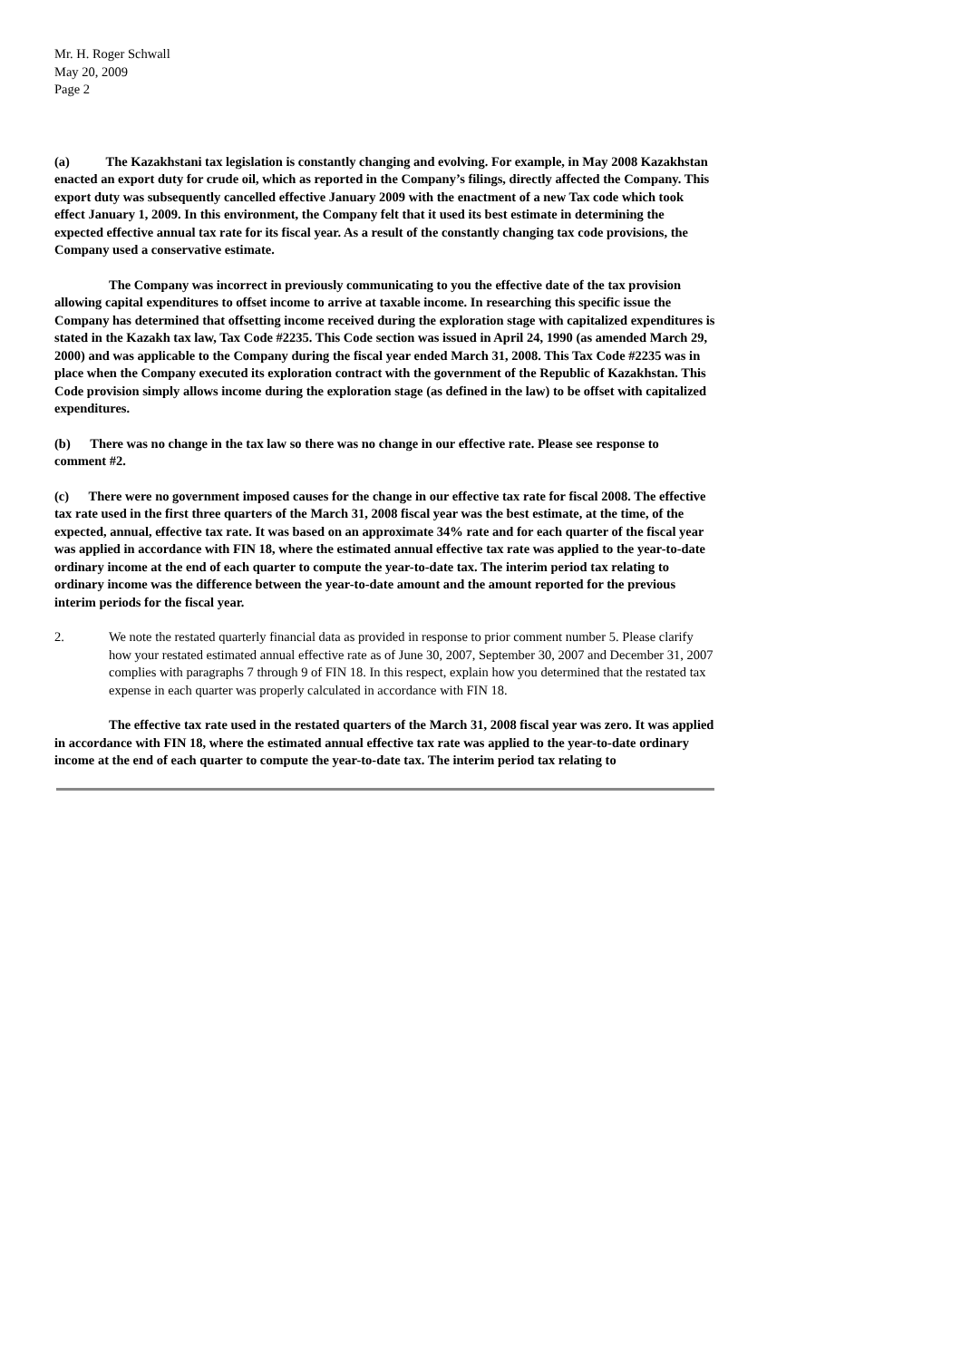Mr. H. Roger Schwall
May 20, 2009
Page 2
(a) The Kazakhstani tax legislation is constantly changing and evolving. For example, in May 2008 Kazakhstan enacted an export duty for crude oil, which as reported in the Company’s filings, directly affected the Company. This export duty was subsequently cancelled effective January 2009 with the enactment of a new Tax code which took effect January 1, 2009. In this environment, the Company felt that it used its best estimate in determining the expected effective annual tax rate for its fiscal year. As a result of the constantly changing tax code provisions, the Company used a conservative estimate.
The Company was incorrect in previously communicating to you the effective date of the tax provision allowing capital expenditures to offset income to arrive at taxable income. In researching this specific issue the Company has determined that offsetting income received during the exploration stage with capitalized expenditures is stated in the Kazakh tax law, Tax Code #2235. This Code section was issued in April 24, 1990 (as amended March 29, 2000) and was applicable to the Company during the fiscal year ended March 31, 2008. This Tax Code #2235 was in place when the Company executed its exploration contract with the government of the Republic of Kazakhstan. This Code provision simply allows income during the exploration stage (as defined in the law) to be offset with capitalized expenditures.
(b) There was no change in the tax law so there was no change in our effective rate. Please see response to comment #2.
(c) There were no government imposed causes for the change in our effective tax rate for fiscal 2008. The effective tax rate used in the first three quarters of the March 31, 2008 fiscal year was the best estimate, at the time, of the expected, annual, effective tax rate. It was based on an approximate 34% rate and for each quarter of the fiscal year was applied in accordance with FIN 18, where the estimated annual effective tax rate was applied to the year-to-date ordinary income at the end of each quarter to compute the year-to-date tax. The interim period tax relating to ordinary income was the difference between the year-to-date amount and the amount reported for the previous interim periods for the fiscal year.
2. We note the restated quarterly financial data as provided in response to prior comment number 5. Please clarify how your restated estimated annual effective rate as of June 30, 2007, September 30, 2007 and December 31, 2007 complies with paragraphs 7 through 9 of FIN 18. In this respect, explain how you determined that the restated tax expense in each quarter was properly calculated in accordance with FIN 18.
The effective tax rate used in the restated quarters of the March 31, 2008 fiscal year was zero. It was applied in accordance with FIN 18, where the estimated annual effective tax rate was applied to the year-to-date ordinary income at the end of each quarter to compute the year-to-date tax. The interim period tax relating to